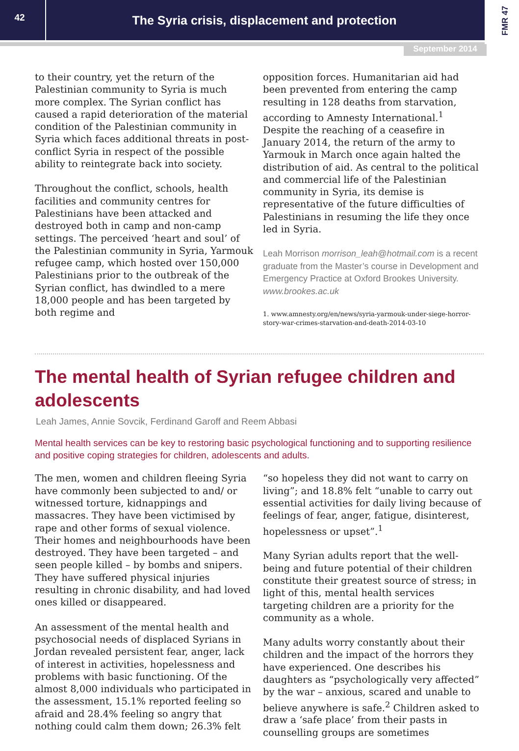42
The Syria crisis, displacement and protection
FMR 47
September 2014
to their country, yet the return of the Palestinian community to Syria is much more complex. The Syrian conflict has caused a rapid deterioration of the material condition of the Palestinian community in Syria which faces additional threats in post-conflict Syria in respect of the possible ability to reintegrate back into society.
Throughout the conflict, schools, health facilities and community centres for Palestinians have been attacked and destroyed both in camp and non-camp settings. The perceived ‘heart and soul’ of the Palestinian community in Syria, Yarmouk refugee camp, which hosted over 150,000 Palestinians prior to the outbreak of the Syrian conflict, has dwindled to a mere 18,000 people and has been targeted by both regime and
opposition forces. Humanitarian aid had been prevented from entering the camp resulting in 128 deaths from starvation, according to Amnesty International.<sup>1</sup> Despite the reaching of a ceasefire in January 2014, the return of the army to Yarmouk in March once again halted the distribution of aid. As central to the political and commercial life of the Palestinian community in Syria, its demise is representative of the future difficulties of Palestinians in resuming the life they once led in Syria.
Leah Morrison morrison_leah@hotmail.com is a recent graduate from the Master’s course in Development and Emergency Practice at Oxford Brookes University. www.brookes.ac.uk
1. www.amnesty.org/en/news/syria-yarmouk-under-siege-horror-story-war-crimes-starvation-and-death-2014-03-10
The mental health of Syrian refugee children and adolescents
Leah James, Annie Sovcik, Ferdinand Garoff and Reem Abbasi
Mental health services can be key to restoring basic psychological functioning and to supporting resilience and positive coping strategies for children, adolescents and adults.
The men, women and children fleeing Syria have commonly been subjected to and/ or witnessed torture, kidnappings and massacres. They have been victimised by rape and other forms of sexual violence. Their homes and neighbourhoods have been destroyed. They have been targeted – and seen people killed – by bombs and snipers. They have suffered physical injuries resulting in chronic disability, and had loved ones killed or disappeared.
An assessment of the mental health and psychosocial needs of displaced Syrians in Jordan revealed persistent fear, anger, lack of interest in activities, hopelessness and problems with basic functioning. Of the almost 8,000 individuals who participated in the assessment, 15.1% reported feeling so afraid and 28.4% feeling so angry that nothing could calm them down; 26.3% felt
“so hopeless they did not want to carry on living”; and 18.8% felt “unable to carry out essential activities for daily living because of feelings of fear, anger, fatigue, disinterest, hopelessness or upset”.<sup>1</sup>
Many Syrian adults report that the well-being and future potential of their children constitute their greatest source of stress; in light of this, mental health services targeting children are a priority for the community as a whole.
Many adults worry constantly about their children and the impact of the horrors they have experienced. One describes his daughters as “psychologically very affected” by the war – anxious, scared and unable to believe anywhere is safe.<sup>2</sup> Children asked to draw a ‘safe place’ from their pasts in counselling groups are sometimes